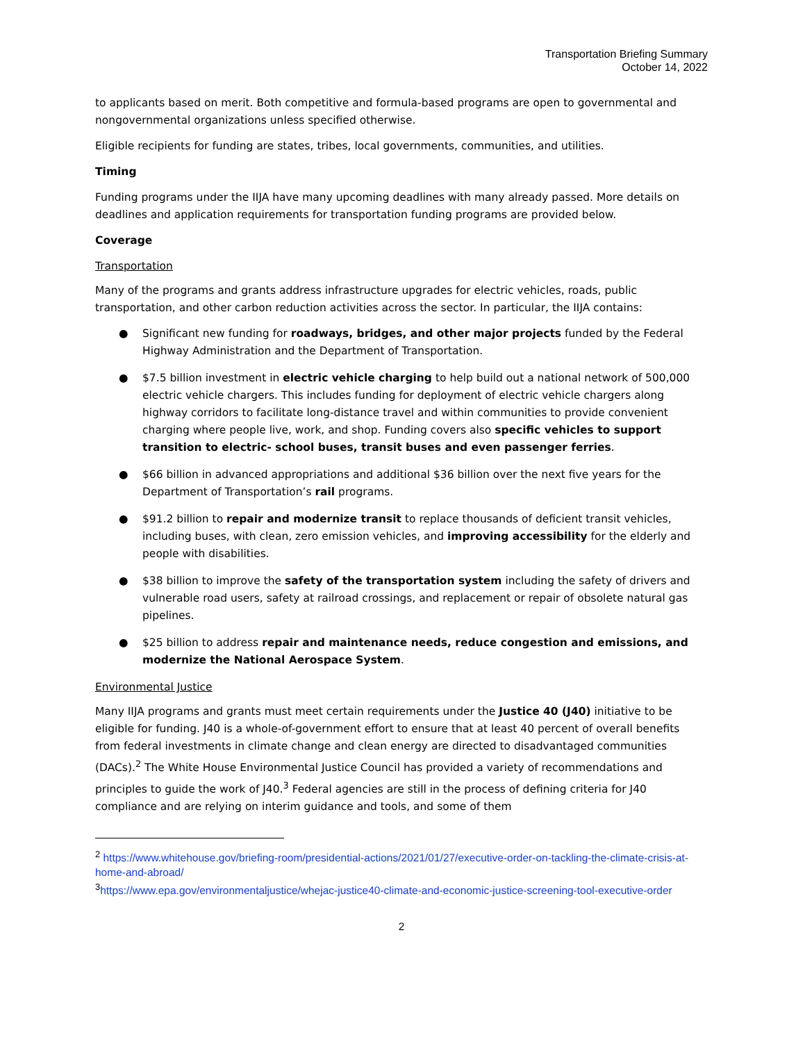Transportation Briefing Summary
October 14, 2022
to applicants based on merit. Both competitive and formula-based programs are open to governmental and nongovernmental organizations unless specified otherwise.
Eligible recipients for funding are states, tribes, local governments, communities, and utilities.
Timing
Funding programs under the IIJA have many upcoming deadlines with many already passed. More details on deadlines and application requirements for transportation funding programs are provided below.
Coverage
Transportation
Many of the programs and grants address infrastructure upgrades for electric vehicles, roads, public transportation, and other carbon reduction activities across the sector. In particular, the IIJA contains:
● Significant new funding for roadways, bridges, and other major projects funded by the Federal Highway Administration and the Department of Transportation.
● $7.5 billion investment in electric vehicle charging to help build out a national network of 500,000 electric vehicle chargers. This includes funding for deployment of electric vehicle chargers along highway corridors to facilitate long-distance travel and within communities to provide convenient charging where people live, work, and shop. Funding covers also specific vehicles to support transition to electric- school buses, transit buses and even passenger ferries.
● $66 billion in advanced appropriations and additional $36 billion over the next five years for the Department of Transportation’s rail programs.
● $91.2 billion to repair and modernize transit to replace thousands of deficient transit vehicles, including buses, with clean, zero emission vehicles, and improving accessibility for the elderly and people with disabilities.
● $38 billion to improve the safety of the transportation system including the safety of drivers and vulnerable road users, safety at railroad crossings, and replacement or repair of obsolete natural gas pipelines.
● $25 billion to address repair and maintenance needs, reduce congestion and emissions, and modernize the National Aerospace System.
Environmental Justice
Many IIJA programs and grants must meet certain requirements under the Justice 40 (J40) initiative to be eligible for funding. J40 is a whole-of-government effort to ensure that at least 40 percent of overall benefits from federal investments in climate change and clean energy are directed to disadvantaged communities (DACs).<sup>2</sup> The White House Environmental Justice Council has provided a variety of recommendations and principles to guide the work of J40.<sup>3</sup> Federal agencies are still in the process of defining criteria for J40 compliance and are relying on interim guidance and tools, and some of them
<sup>2</sup> https://www.whitehouse.gov/briefing-room/presidential-actions/2021/01/27/executive-order-on-tackling-the-climate-crisis-at-home-and-abroad/
<sup>3</sup> https://www.epa.gov/environmentaljustice/whejac-justice40-climate-and-economic-justice-screening-tool-executive-order
2